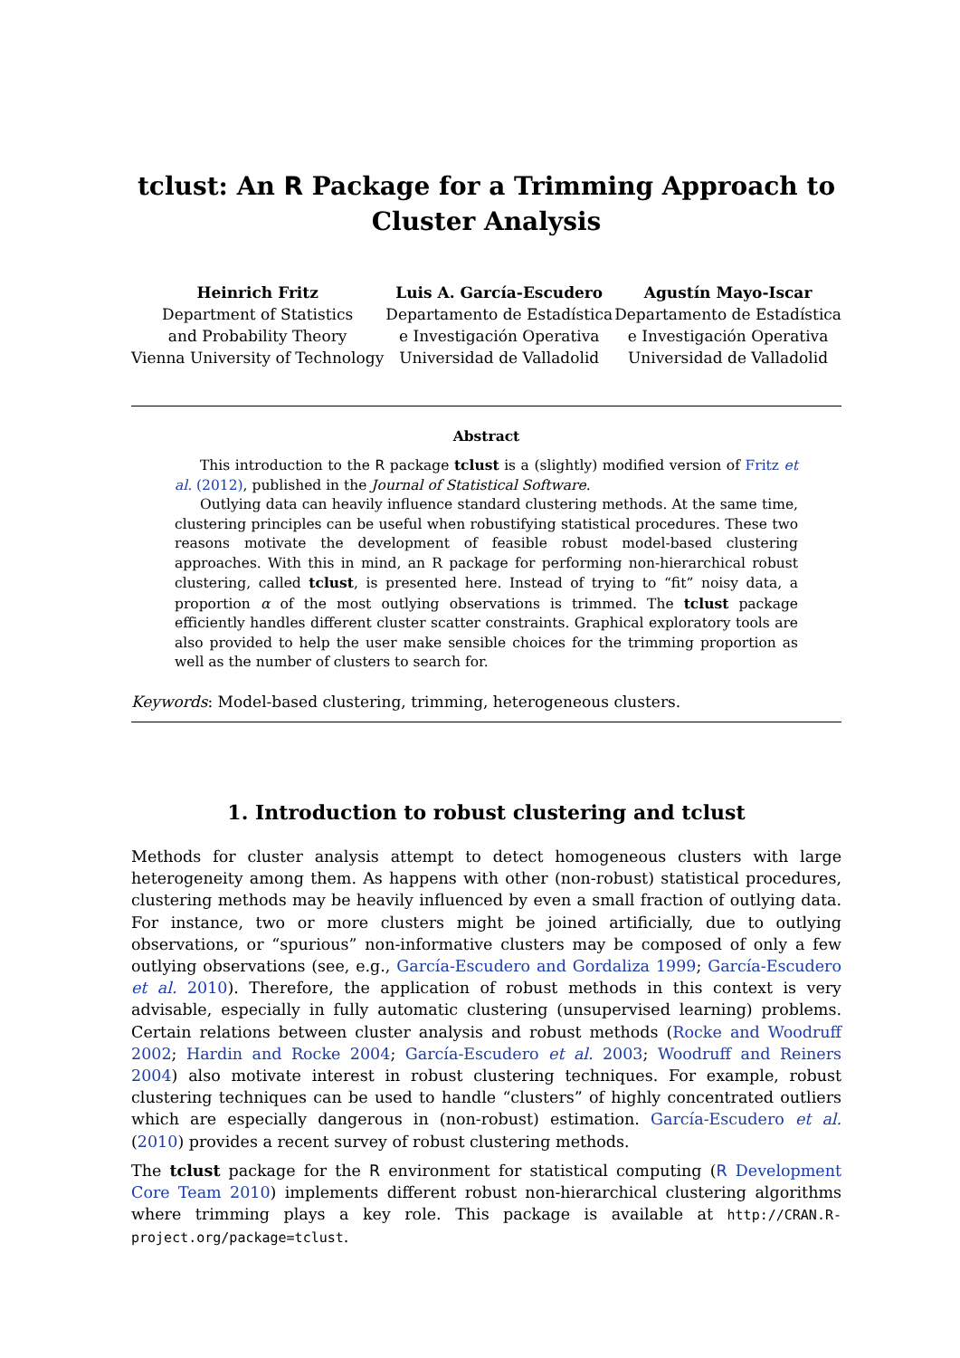tclust: An R Package for a Trimming Approach to Cluster Analysis
Heinrich Fritz
Department of Statistics
and Probability Theory
Vienna University of Technology
Luis A. García-Escudero
Departamento de Estadística
e Investigación Operativa
Universidad de Valladolid
Agustín Mayo-Iscar
Departamento de Estadística
e Investigación Operativa
Universidad de Valladolid
Abstract
This introduction to the R package tclust is a (slightly) modified version of Fritz et al. (2012), published in the Journal of Statistical Software.
Outlying data can heavily influence standard clustering methods. At the same time, clustering principles can be useful when robustifying statistical procedures. These two reasons motivate the development of feasible robust model-based clustering approaches. With this in mind, an R package for performing non-hierarchical robust clustering, called tclust, is presented here. Instead of trying to “fit” noisy data, a proportion α of the most outlying observations is trimmed. The tclust package efficiently handles different cluster scatter constraints. Graphical exploratory tools are also provided to help the user make sensible choices for the trimming proportion as well as the number of clusters to search for.
Keywords: Model-based clustering, trimming, heterogeneous clusters.
1. Introduction to robust clustering and tclust
Methods for cluster analysis attempt to detect homogeneous clusters with large heterogeneity among them. As happens with other (non-robust) statistical procedures, clustering methods may be heavily influenced by even a small fraction of outlying data. For instance, two or more clusters might be joined artificially, due to outlying observations, or “spurious” non-informative clusters may be composed of only a few outlying observations (see, e.g., García-Escudero and Gordaliza 1999; García-Escudero et al. 2010). Therefore, the application of robust methods in this context is very advisable, especially in fully automatic clustering (unsupervised learning) problems. Certain relations between cluster analysis and robust methods (Rocke and Woodruff 2002; Hardin and Rocke 2004; García-Escudero et al. 2003; Woodruff and Reiners 2004) also motivate interest in robust clustering techniques. For example, robust clustering techniques can be used to handle “clusters” of highly concentrated outliers which are especially dangerous in (non-robust) estimation. García-Escudero et al. (2010) provides a recent survey of robust clustering methods.
The tclust package for the R environment for statistical computing (R Development Core Team 2010) implements different robust non-hierarchical clustering algorithms where trimming plays a key role. This package is available at http://CRAN.R-project.org/package=tclust.